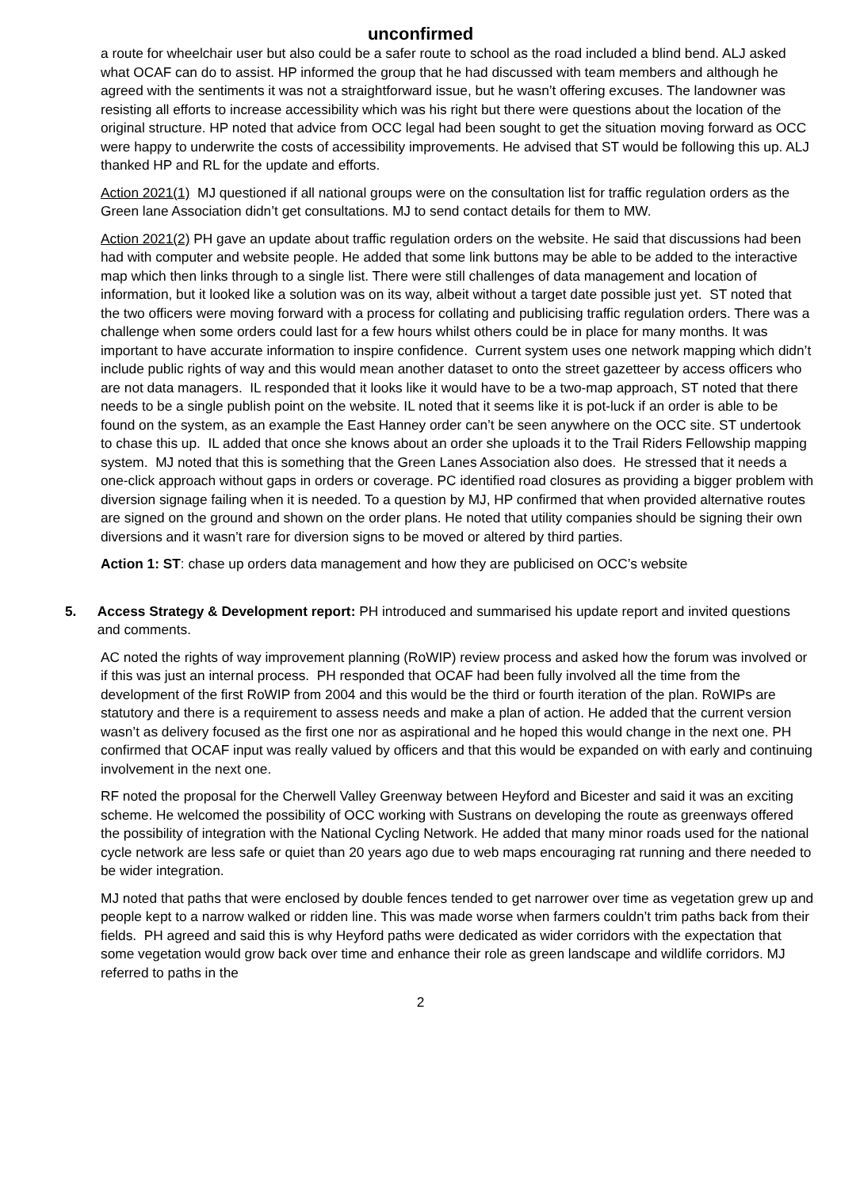unconfirmed
a route for wheelchair user but also could be a safer route to school as the road included a blind bend. ALJ asked what OCAF can do to assist. HP informed the group that he had discussed with team members and although he agreed with the sentiments it was not a straightforward issue, but he wasn’t offering excuses. The landowner was resisting all efforts to increase accessibility which was his right but there were questions about the location of the original structure. HP noted that advice from OCC legal had been sought to get the situation moving forward as OCC were happy to underwrite the costs of accessibility improvements. He advised that ST would be following this up. ALJ thanked HP and RL for the update and efforts.
Action 2021(1) MJ questioned if all national groups were on the consultation list for traffic regulation orders as the Green lane Association didn’t get consultations. MJ to send contact details for them to MW.
Action 2021(2) PH gave an update about traffic regulation orders on the website. He said that discussions had been had with computer and website people. He added that some link buttons may be able to be added to the interactive map which then links through to a single list. There were still challenges of data management and location of information, but it looked like a solution was on its way, albeit without a target date possible just yet. ST noted that the two officers were moving forward with a process for collating and publicising traffic regulation orders. There was a challenge when some orders could last for a few hours whilst others could be in place for many months. It was important to have accurate information to inspire confidence. Current system uses one network mapping which didn’t include public rights of way and this would mean another dataset to onto the street gazetteer by access officers who are not data managers. IL responded that it looks like it would have to be a two-map approach, ST noted that there needs to be a single publish point on the website. IL noted that it seems like it is pot-luck if an order is able to be found on the system, as an example the East Hanney order can’t be seen anywhere on the OCC site. ST undertook to chase this up. IL added that once she knows about an order she uploads it to the Trail Riders Fellowship mapping system. MJ noted that this is something that the Green Lanes Association also does. He stressed that it needs a one-click approach without gaps in orders or coverage. PC identified road closures as providing a bigger problem with diversion signage failing when it is needed. To a question by MJ, HP confirmed that when provided alternative routes are signed on the ground and shown on the order plans. He noted that utility companies should be signing their own diversions and it wasn’t rare for diversion signs to be moved or altered by third parties.
Action 1: ST: chase up orders data management and how they are publicised on OCC’s website
5. Access Strategy & Development report: PH introduced and summarised his update report and invited questions and comments.
AC noted the rights of way improvement planning (RoWIP) review process and asked how the forum was involved or if this was just an internal process. PH responded that OCAF had been fully involved all the time from the development of the first RoWIP from 2004 and this would be the third or fourth iteration of the plan. RoWIPs are statutory and there is a requirement to assess needs and make a plan of action. He added that the current version wasn’t as delivery focused as the first one nor as aspirational and he hoped this would change in the next one. PH confirmed that OCAF input was really valued by officers and that this would be expanded on with early and continuing involvement in the next one.
RF noted the proposal for the Cherwell Valley Greenway between Heyford and Bicester and said it was an exciting scheme. He welcomed the possibility of OCC working with Sustrans on developing the route as greenways offered the possibility of integration with the National Cycling Network. He added that many minor roads used for the national cycle network are less safe or quiet than 20 years ago due to web maps encouraging rat running and there needed to be wider integration.
MJ noted that paths that were enclosed by double fences tended to get narrower over time as vegetation grew up and people kept to a narrow walked or ridden line. This was made worse when farmers couldn’t trim paths back from their fields. PH agreed and said this is why Heyford paths were dedicated as wider corridors with the expectation that some vegetation would grow back over time and enhance their role as green landscape and wildlife corridors. MJ referred to paths in the
2